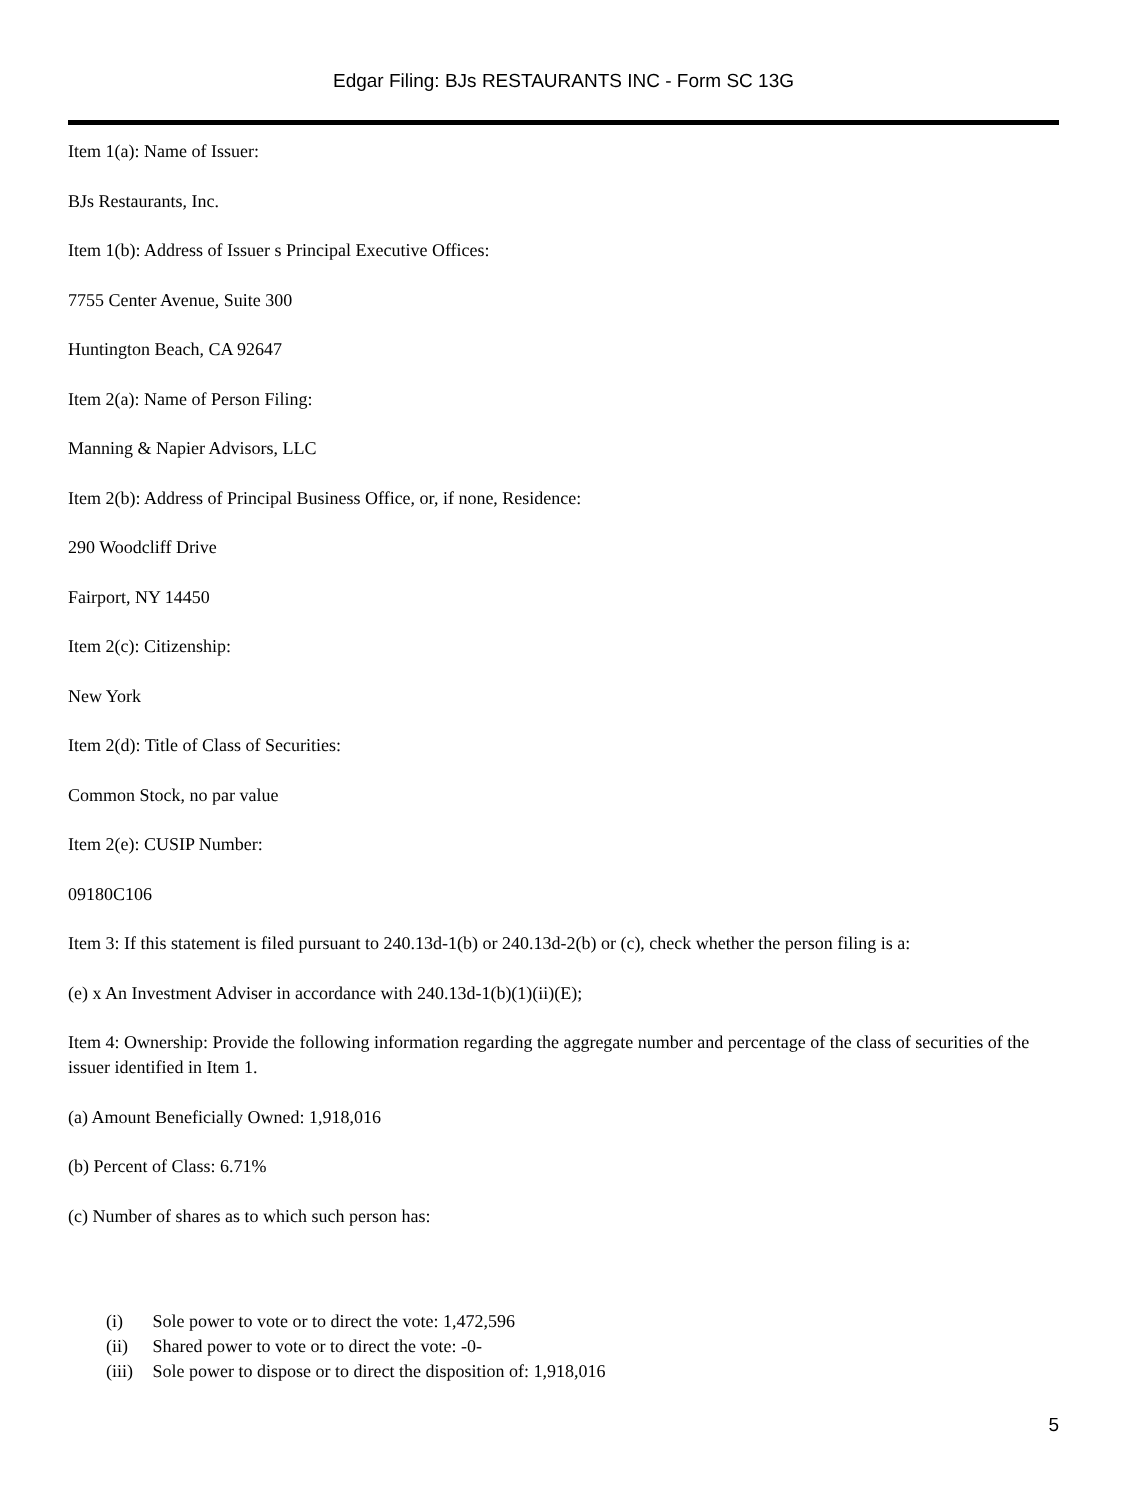Edgar Filing: BJs RESTAURANTS INC - Form SC 13G
Item 1(a): Name of Issuer:
BJs Restaurants, Inc.
Item 1(b): Address of Issuer s Principal Executive Offices:
7755 Center Avenue, Suite 300
Huntington Beach, CA 92647
Item 2(a): Name of Person Filing:
Manning & Napier Advisors, LLC
Item 2(b): Address of Principal Business Office, or, if none, Residence:
290 Woodcliff Drive
Fairport, NY 14450
Item 2(c): Citizenship:
New York
Item 2(d): Title of Class of Securities:
Common Stock, no par value
Item 2(e): CUSIP Number:
09180C106
Item 3: If this statement is filed pursuant to 240.13d-1(b) or 240.13d-2(b) or (c), check whether the person filing is a:
(e) x An Investment Adviser in accordance with 240.13d-1(b)(1)(ii)(E);
Item 4: Ownership: Provide the following information regarding the aggregate number and percentage of the class of securities of the issuer identified in Item 1.
(a) Amount Beneficially Owned: 1,918,016
(b) Percent of Class: 6.71%
(c) Number of shares as to which such person has:
(i) Sole power to vote or to direct the vote: 1,472,596
(ii) Shared power to vote or to direct the vote: -0-
(iii) Sole power to dispose or to direct the disposition of: 1,918,016
5